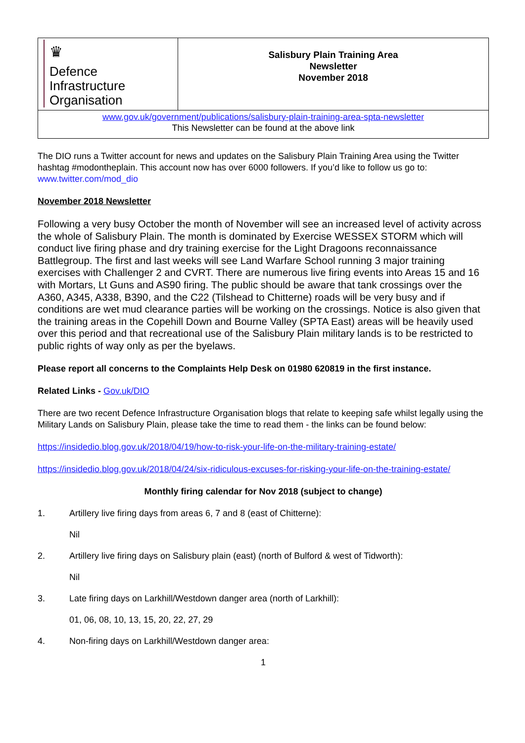| ♛ Defence Infrastructure Organisation | Salisbury Plain Training Area Newsletter November 2018 |
| www.gov.uk/government/publications/salisbury-plain-training-area-spta-newsletter This Newsletter can be found at the above link | |
The DIO runs a Twitter account for news and updates on the Salisbury Plain Training Area using the Twitter hashtag #modontheplain. This account now has over 6000 followers. If you’d like to follow us go to: www.twitter.com/mod_dio
November 2018 Newsletter
Following a very busy October the month of November will see an increased level of activity across the whole of Salisbury Plain. The month is dominated by Exercise WESSEX STORM which will conduct live firing phase and dry training exercise for the Light Dragoons reconnaissance Battlegroup. The first and last weeks will see Land Warfare School running 3 major training exercises with Challenger 2 and CVRT. There are numerous live firing events into Areas 15 and 16 with Mortars, Lt Guns and AS90 firing. The public should be aware that tank crossings over the A360, A345, A338, B390, and the C22 (Tilshead to Chitterne) roads will be very busy and if conditions are wet mud clearance parties will be working on the crossings. Notice is also given that the training areas in the Copehill Down and Bourne Valley (SPTA East) areas will be heavily used over this period and that recreational use of the Salisbury Plain military lands is to be restricted to public rights of way only as per the byelaws.
Please report all concerns to the Complaints Help Desk on 01980 620819 in the first instance.
Related Links - Gov.uk/DIO
There are two recent Defence Infrastructure Organisation blogs that relate to keeping safe whilst legally using the Military Lands on Salisbury Plain, please take the time to read them - the links can be found below:
https://insidedio.blog.gov.uk/2018/04/19/how-to-risk-your-life-on-the-military-training-estate/
https://insidedio.blog.gov.uk/2018/04/24/six-ridiculous-excuses-for-risking-your-life-on-the-training-estate/
Monthly firing calendar for Nov 2018 (subject to change)
1. Artillery live firing days from areas 6, 7 and 8 (east of Chitterne):
Nil
2. Artillery live firing days on Salisbury plain (east) (north of Bulford & west of Tidworth):
Nil
3. Late firing days on Larkhill/Westdown danger area (north of Larkhill):
01, 06, 08, 10, 13, 15, 20, 22, 27, 29
4. Non-firing days on Larkhill/Westdown danger area:
1